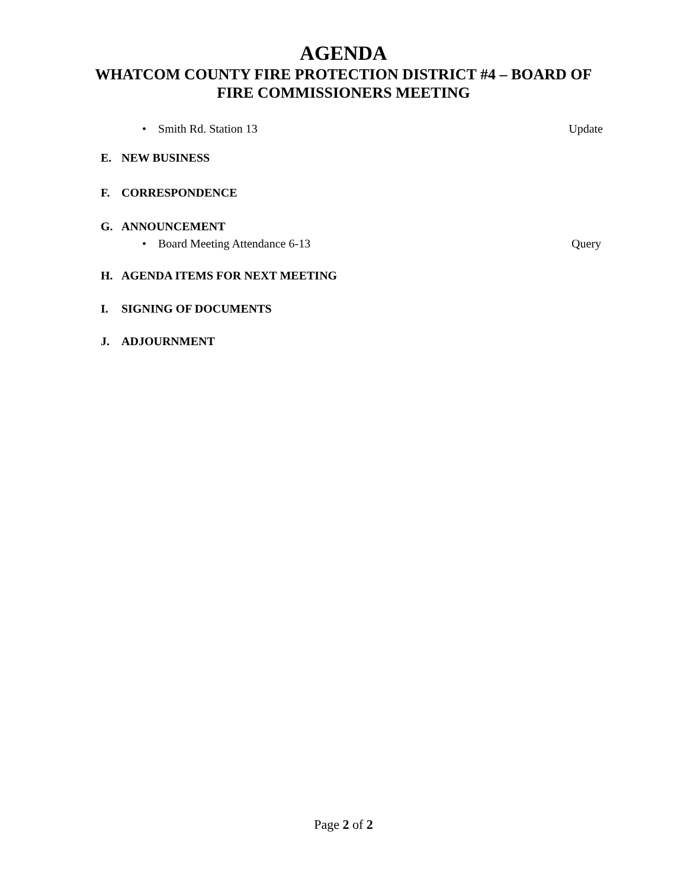AGENDA
WHATCOM COUNTY FIRE PROTECTION DISTRICT #4 – BOARD OF
FIRE COMMISSIONERS MEETING
• Smith Rd. Station 13 Update
E. NEW BUSINESS
F. CORRESPONDENCE
G. ANNOUNCEMENT
• Board Meeting Attendance 6-13
Query
H. AGENDA ITEMS FOR NEXT MEETING
I. SIGNING OF DOCUMENTS
J. ADJOURNMENT
Page 2 of 2